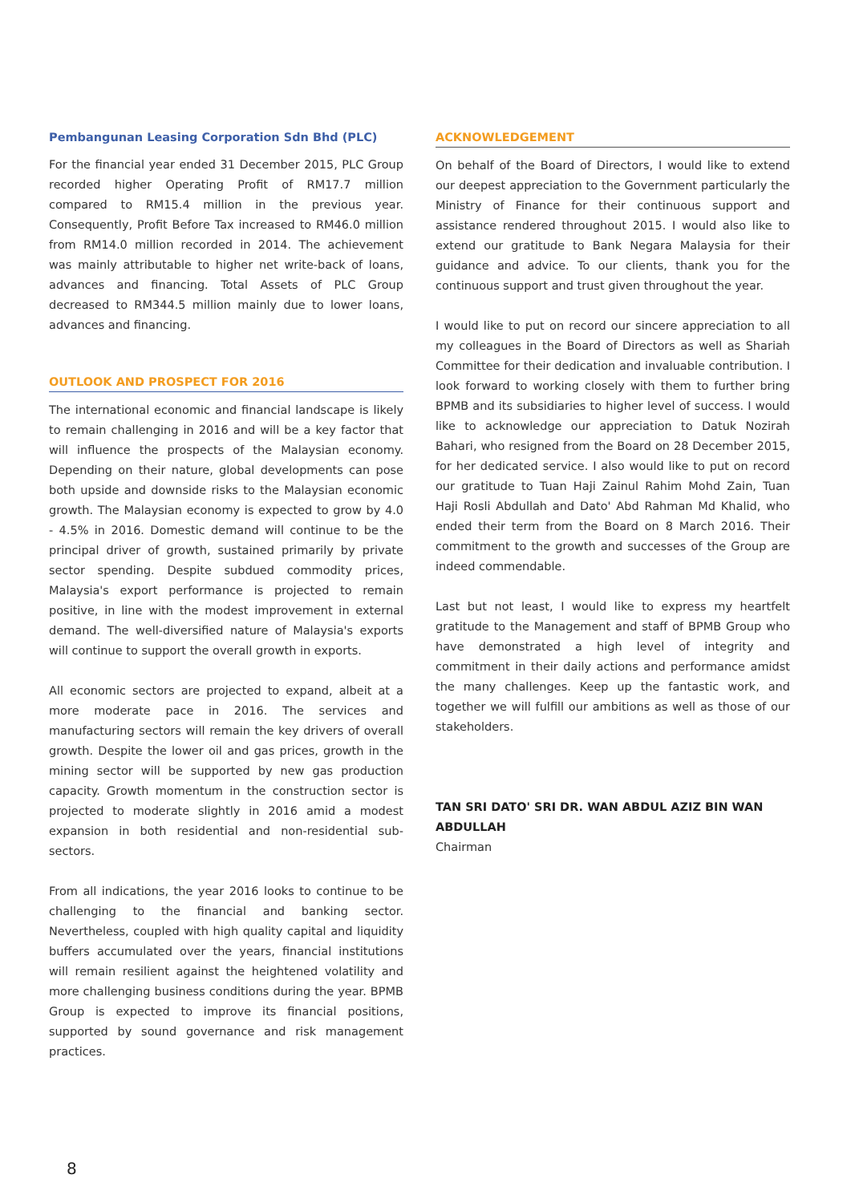Pembangunan Leasing Corporation Sdn Bhd (PLC)
For the financial year ended 31 December 2015, PLC Group recorded higher Operating Profit of RM17.7 million compared to RM15.4 million in the previous year. Consequently, Profit Before Tax increased to RM46.0 million from RM14.0 million recorded in 2014. The achievement was mainly attributable to higher net write-back of loans, advances and financing. Total Assets of PLC Group decreased to RM344.5 million mainly due to lower loans, advances and financing.
OUTLOOK AND PROSPECT FOR 2016
The international economic and financial landscape is likely to remain challenging in 2016 and will be a key factor that will influence the prospects of the Malaysian economy. Depending on their nature, global developments can pose both upside and downside risks to the Malaysian economic growth. The Malaysian economy is expected to grow by 4.0 - 4.5% in 2016. Domestic demand will continue to be the principal driver of growth, sustained primarily by private sector spending. Despite subdued commodity prices, Malaysia's export performance is projected to remain positive, in line with the modest improvement in external demand. The well-diversified nature of Malaysia's exports will continue to support the overall growth in exports.
All economic sectors are projected to expand, albeit at a more moderate pace in 2016. The services and manufacturing sectors will remain the key drivers of overall growth. Despite the lower oil and gas prices, growth in the mining sector will be supported by new gas production capacity. Growth momentum in the construction sector is projected to moderate slightly in 2016 amid a modest expansion in both residential and non-residential sub-sectors.
From all indications, the year 2016 looks to continue to be challenging to the financial and banking sector. Nevertheless, coupled with high quality capital and liquidity buffers accumulated over the years, financial institutions will remain resilient against the heightened volatility and more challenging business conditions during the year. BPMB Group is expected to improve its financial positions, supported by sound governance and risk management practices.
ACKNOWLEDGEMENT
On behalf of the Board of Directors, I would like to extend our deepest appreciation to the Government particularly the Ministry of Finance for their continuous support and assistance rendered throughout 2015. I would also like to extend our gratitude to Bank Negara Malaysia for their guidance and advice. To our clients, thank you for the continuous support and trust given throughout the year.
I would like to put on record our sincere appreciation to all my colleagues in the Board of Directors as well as Shariah Committee for their dedication and invaluable contribution. I look forward to working closely with them to further bring BPMB and its subsidiaries to higher level of success. I would like to acknowledge our appreciation to Datuk Nozirah Bahari, who resigned from the Board on 28 December 2015, for her dedicated service. I also would like to put on record our gratitude to Tuan Haji Zainul Rahim Mohd Zain, Tuan Haji Rosli Abdullah and Dato' Abd Rahman Md Khalid, who ended their term from the Board on 8 March 2016. Their commitment to the growth and successes of the Group are indeed commendable.
Last but not least, I would like to express my heartfelt gratitude to the Management and staff of BPMB Group who have demonstrated a high level of integrity and commitment in their daily actions and performance amidst the many challenges. Keep up the fantastic work, and together we will fulfill our ambitions as well as those of our stakeholders.
TAN SRI DATO' SRI DR. WAN ABDUL AZIZ BIN WAN ABDULLAH
Chairman
8